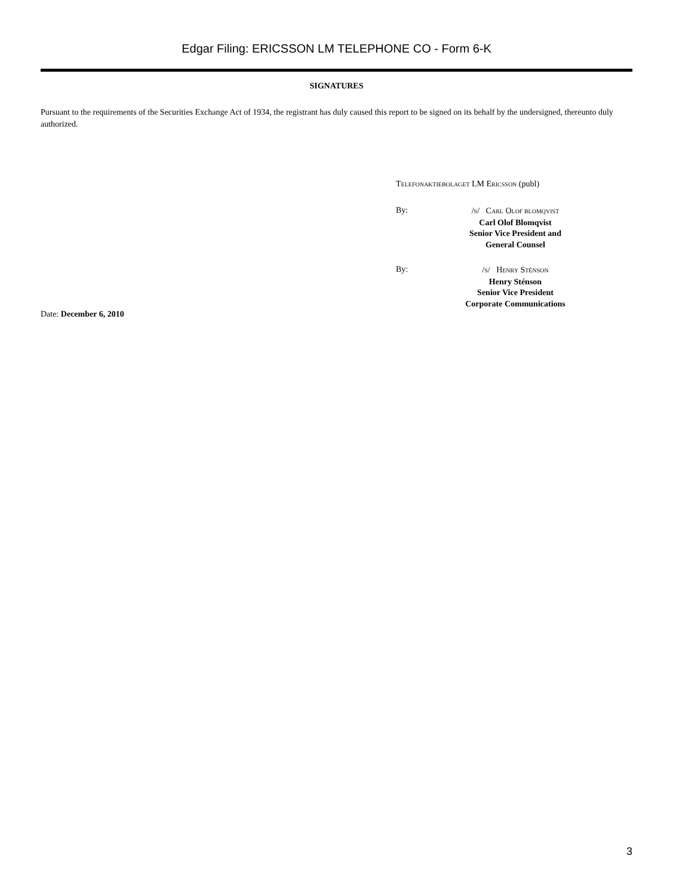Edgar Filing: ERICSSON LM TELEPHONE CO - Form 6-K
SIGNATURES
Pursuant to the requirements of the Securities Exchange Act of 1934, the registrant has duly caused this report to be signed on its behalf by the undersigned, thereunto duly authorized.
TELEFONAKTIEBOLAGET LM ERICSSON (publ)
By:
/S/ CARL OLOF BLOMQVIST
Carl Olof Blomqvist
Senior Vice President and
General Counsel
By:
/S/ HENRY STÉNSON
Henry Sténson
Senior Vice President
Corporate Communications
Date: December 6, 2010
3